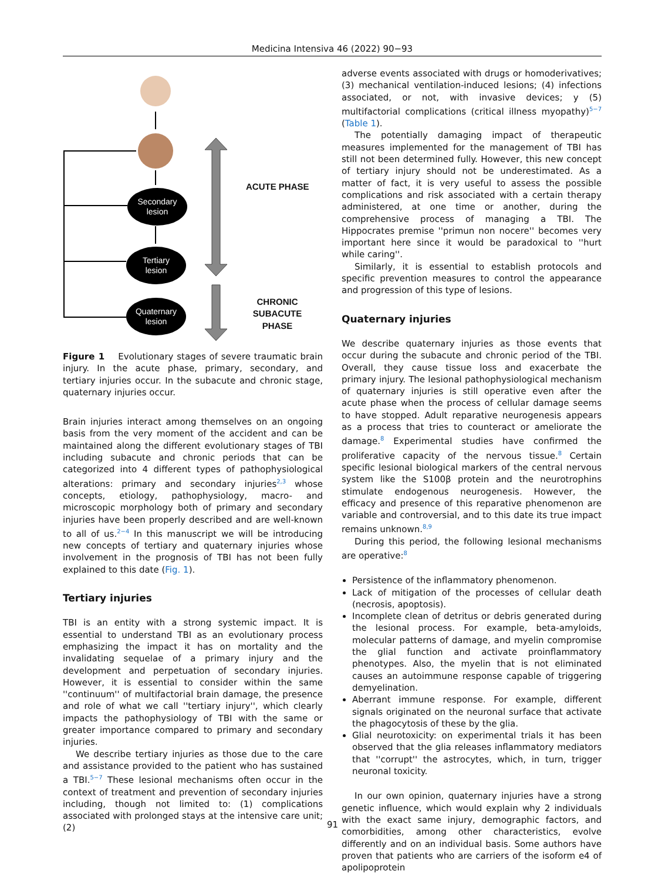Medicina Intensiva 46 (2022) 90−93
Secondary
lesion
Tertiary
lesion
Quaternary
lesion
ACUTE PHASE
CHRONIC SUBACUTE
PHASE
Figure 1 Evolutionary stages of severe traumatic brain injury. In the acute phase, primary, secondary, and tertiary injuries occur. In the subacute and chronic stage, quaternary injuries occur.
Brain injuries interact among themselves on an ongoing basis from the very moment of the accident and can be maintained along the different evolutionary stages of TBI including subacute and chronic periods that can be categorized into 4 different types of pathophysiological alterations: primary and secondary injuries<sup>2,3</sup> whose concepts, etiology, pathophysiology, macro- and microscopic morphology both of primary and secondary injuries have been properly described and are well-known to all of us.<sup>2−4</sup> In this manuscript we will be introducing new concepts of tertiary and quaternary injuries whose involvement in the prognosis of TBI has not been fully explained to this date (Fig. 1).
Tertiary injuries
TBI is an entity with a strong systemic impact. It is essential to understand TBI as an evolutionary process emphasizing the impact it has on mortality and the invalidating sequelae of a primary injury and the development and perpetuation of secondary injuries. However, it is essential to consider within the same ''continuum'' of multifactorial brain damage, the presence and role of what we call ''tertiary injury'', which clearly impacts the pathophysiology of TBI with the same or greater importance compared to primary and secondary injuries.
We describe tertiary injuries as those due to the care and assistance provided to the patient who has sustained a TBI.<sup>5−7</sup> These lesional mechanisms often occur in the context of treatment and prevention of secondary injuries including, though not limited to: (1) complications associated with prolonged stays at the intensive care unit; (2)
adverse events associated with drugs or homoderivatives; (3) mechanical ventilation-induced lesions; (4) infections associated, or not, with invasive devices; y (5) multifactorial complications (critical illness myopathy)<sup>5−7</sup> (Table 1).
The potentially damaging impact of therapeutic measures implemented for the management of TBI has still not been determined fully. However, this new concept of tertiary injury should not be underestimated. As a matter of fact, it is very useful to assess the possible complications and risk associated with a certain therapy administered, at one time or another, during the comprehensive process of managing a TBI. The Hippocrates premise ''primun non nocere'' becomes very important here since it would be paradoxical to ''hurt while caring''.
Similarly, it is essential to establish protocols and specific prevention measures to control the appearance and progression of this type of lesions.
Quaternary injuries
We describe quaternary injuries as those events that occur during the subacute and chronic period of the TBI. Overall, they cause tissue loss and exacerbate the primary injury. The lesional pathophysiological mechanism of quaternary injuries is still operative even after the acute phase when the process of cellular damage seems to have stopped. Adult reparative neurogenesis appears as a process that tries to counteract or ameliorate the damage.<sup>8</sup> Experimental studies have confirmed the proliferative capacity of the nervous tissue.<sup>8</sup> Certain specific lesional biological markers of the central nervous system like the S100β protein and the neurotrophins stimulate endogenous neurogenesis. However, the efficacy and presence of this reparative phenomenon are variable and controversial, and to this date its true impact remains unknown.<sup>8,9</sup>
During this period, the following lesional mechanisms are operative:<sup>8</sup>
Persistence of the inflammatory phenomenon.
Lack of mitigation of the processes of cellular death (necrosis, apoptosis).
Incomplete clean of detritus or debris generated during the lesional process. For example, beta-amyloids, molecular patterns of damage, and myelin compromise the glial function and activate proinflammatory phenotypes. Also, the myelin that is not eliminated causes an autoimmune response capable of triggering demyelination.
Aberrant immune response. For example, different signals originated on the neuronal surface that activate the phagocytosis of these by the glia.
Glial neurotoxicity: on experimental trials it has been observed that the glia releases inflammatory mediators that ''corrupt'' the astrocytes, which, in turn, trigger neuronal toxicity.
In our own opinion, quaternary injuries have a strong genetic influence, which would explain why 2 individuals with the exact same injury, demographic factors, and comorbidities, among other characteristics, evolve differently and on an individual basis. Some authors have proven that patients who are carriers of the isoform e4 of apolipoprotein
91